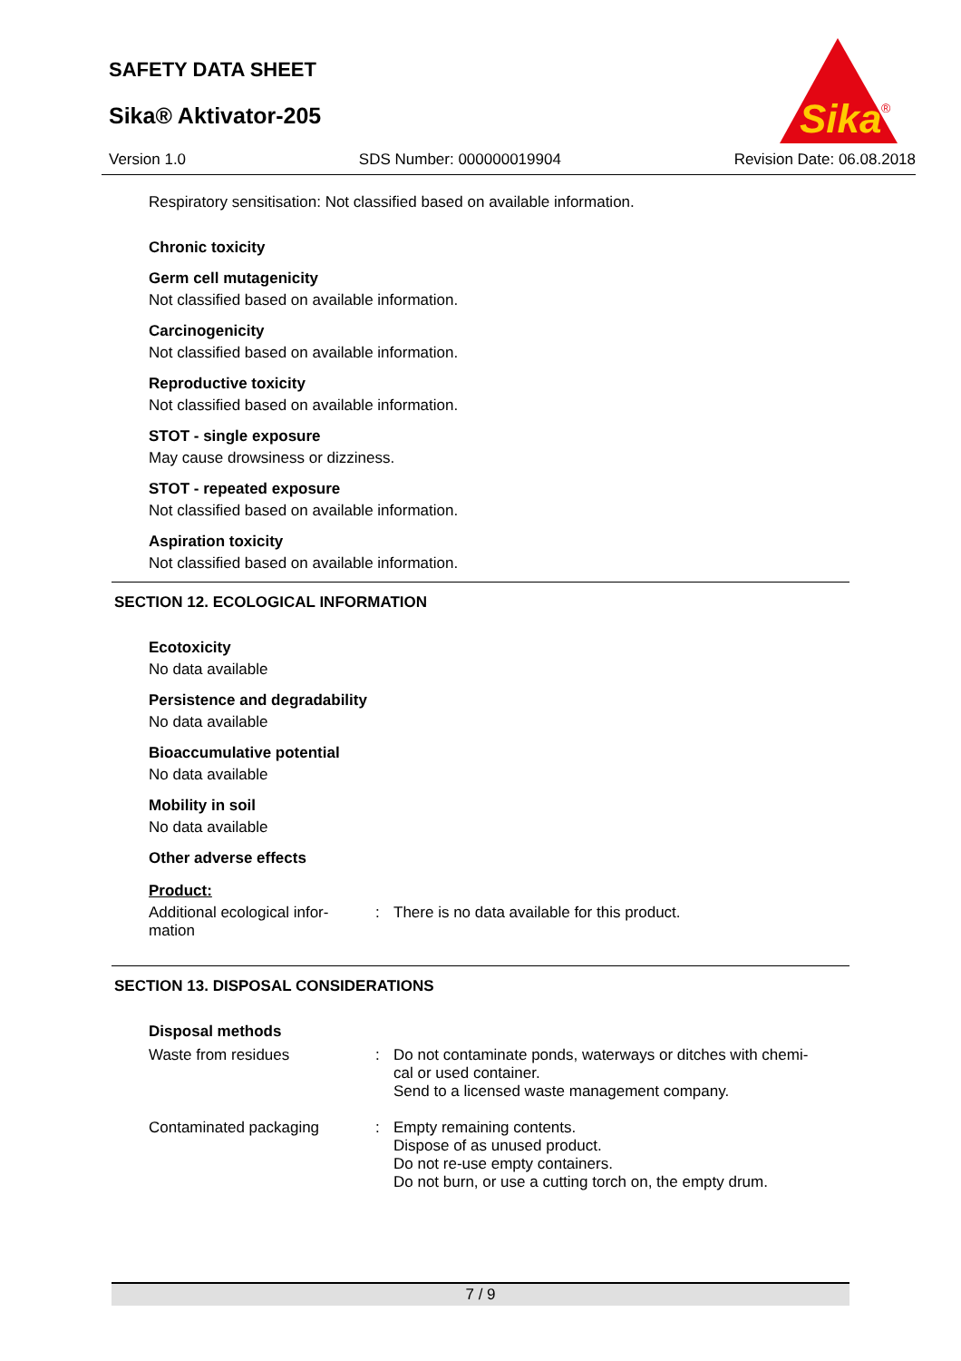SAFETY DATA SHEET
Sika® Aktivator-205
Sika
®
Version 1.0 SDS Number: 000000019904 Revision Date: 06.08.2018
Respiratory sensitisation: Not classified based on available information.
Chronic toxicity
Germ cell mutagenicity
Not classified based on available information.
Carcinogenicity
Not classified based on available information.
Reproductive toxicity
Not classified based on available information.
STOT - single exposure
May cause drowsiness or dizziness.
STOT - repeated exposure
Not classified based on available information.
Aspiration toxicity
Not classified based on available information.
SECTION 12. ECOLOGICAL INFORMATION
Ecotoxicity
No data available
Persistence and degradability
No data available
Bioaccumulative potential
No data available
Mobility in soil
No data available
Other adverse effects
Product:
Additional ecological infor-
mation
: There is no data available for this product.
SECTION 13. DISPOSAL CONSIDERATIONS
Disposal methods
Waste from residues : Do not contaminate ponds, waterways or ditches with chemi-
cal or used container.
Send to a licensed waste management company.
Contaminated packaging : Empty remaining contents.
Dispose of as unused product.
Do not re-use empty containers.
Do not burn, or use a cutting torch on, the empty drum.
7 / 9